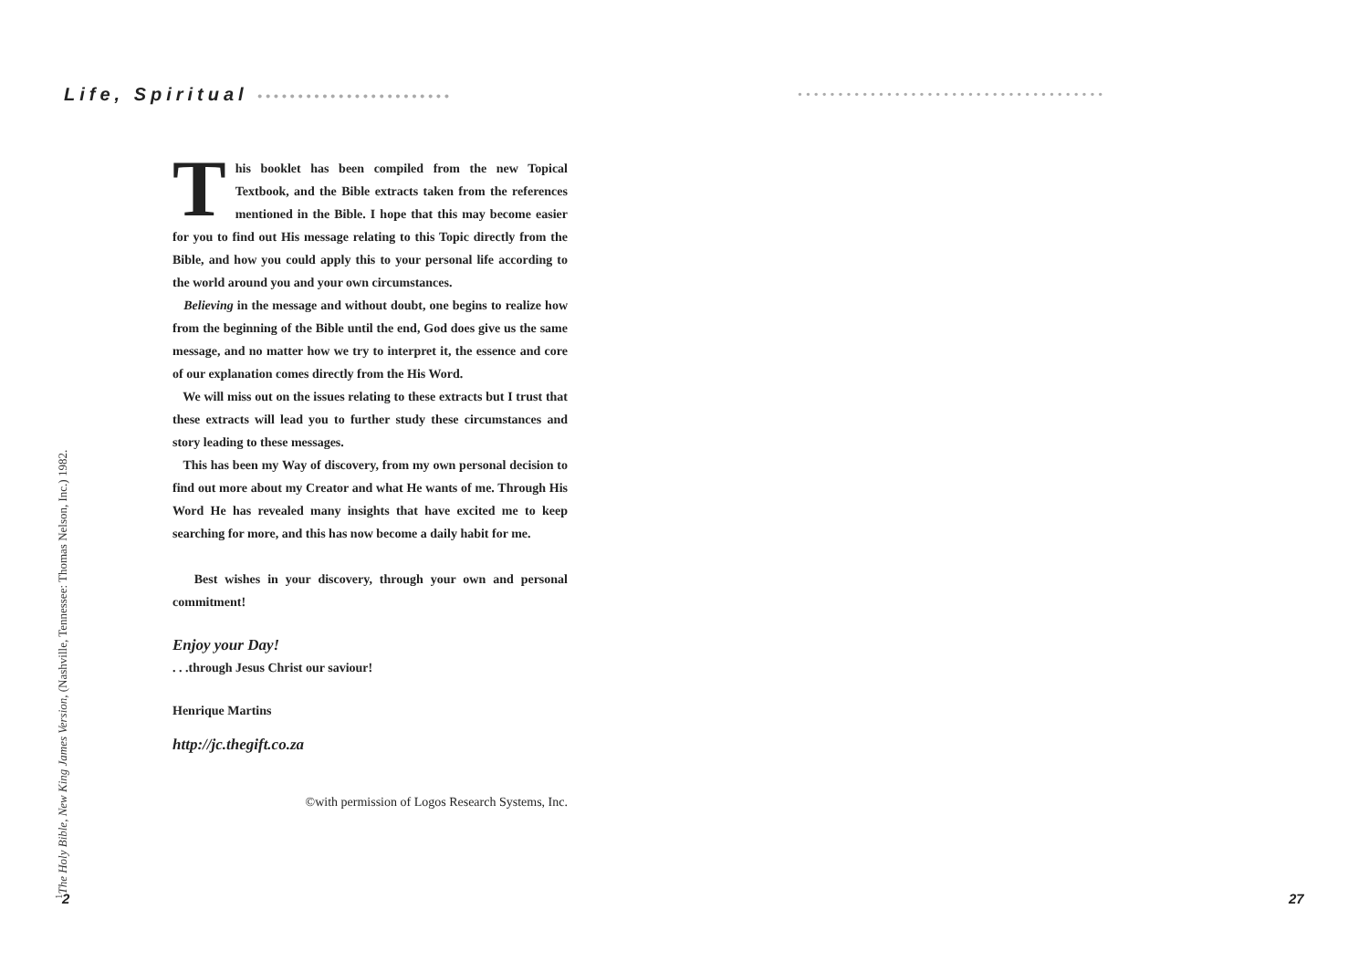Life, Spiritual ••••••••••••••••••••••••
••••••••••••••••••••••••••••••••••••••
<sup>1</sup> The Holy Bible, New King James Version, (Nashville, Tennessee: Thomas Nelson, Inc.) 1982.
This booklet has been compiled from the new Topical Textbook, and the Bible extracts taken from the references mentioned in the Bible. I hope that this may become easier for you to find out His message relating to this Topic directly from the Bible, and how you could apply this to your personal life according to the world around you and your own circumstances.
Believing in the message and without doubt, one begins to realize how from the beginning of the Bible until the end, God does give us the same message, and no matter how we try to interpret it, the essence and core of our explanation comes directly from the His Word.
We will miss out on the issues relating to these extracts but I trust that these extracts will lead you to further study these circumstances and story leading to these messages.
This has been my Way of discovery, from my own personal decision to find out more about my Creator and what He wants of me. Through His Word He has revealed many insights that have excited me to keep searching for more, and this has now become a daily habit for me.
Best wishes in your discovery, through your own and personal commitment!
Enjoy your Day!
. . .through Jesus Christ our saviour!
Henrique Martins
http://jc.thegift.co.za
©with permission of Logos Research Systems, Inc.
2 27